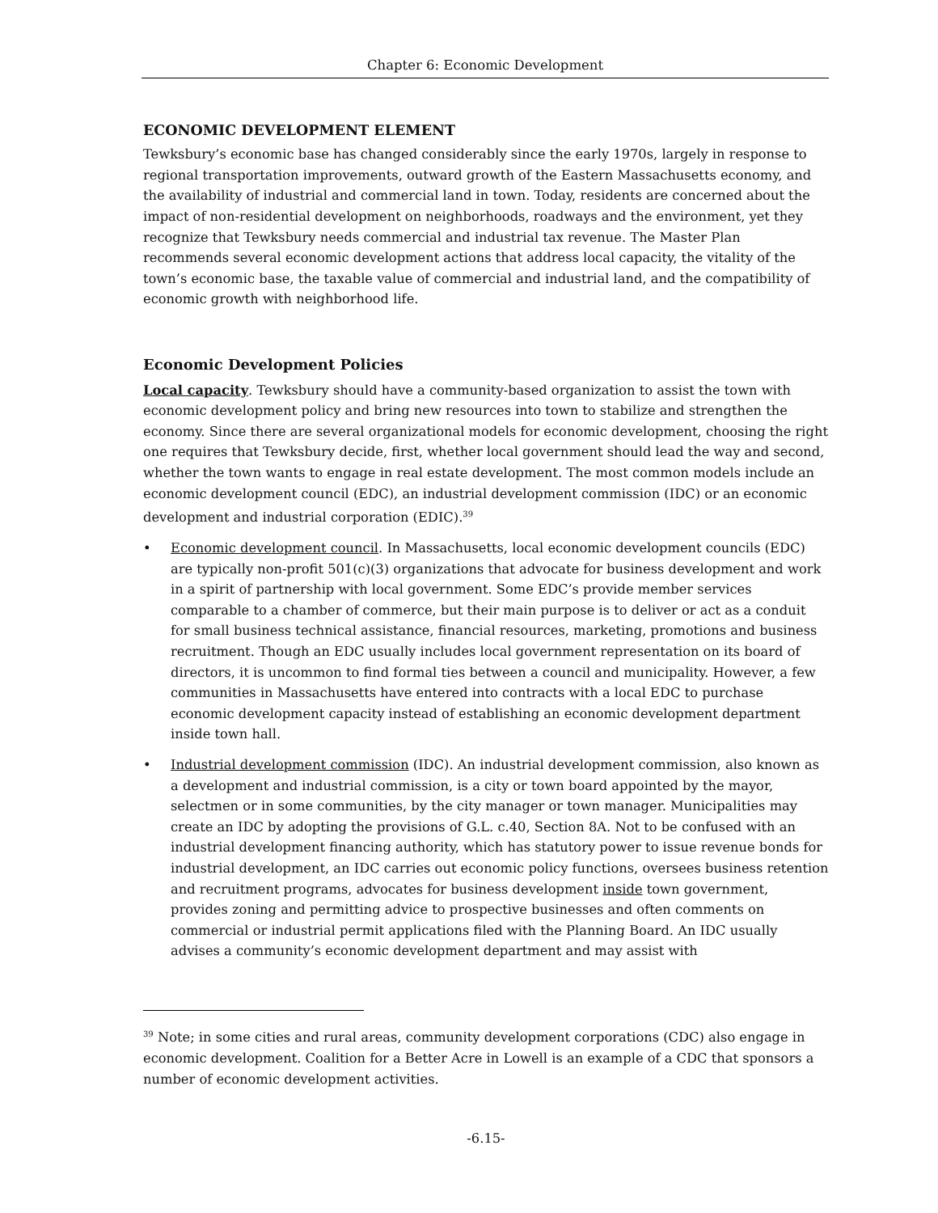Chapter 6: Economic Development
ECONOMIC DEVELOPMENT ELEMENT
Tewksbury’s economic base has changed considerably since the early 1970s, largely in response to regional transportation improvements, outward growth of the Eastern Massachusetts economy, and the availability of industrial and commercial land in town. Today, residents are concerned about the impact of non-residential development on neighborhoods, roadways and the environment, yet they recognize that Tewksbury needs commercial and industrial tax revenue. The Master Plan recommends several economic development actions that address local capacity, the vitality of the town’s economic base, the taxable value of commercial and industrial land, and the compatibility of economic growth with neighborhood life.
Economic Development Policies
Local capacity. Tewksbury should have a community-based organization to assist the town with economic development policy and bring new resources into town to stabilize and strengthen the economy. Since there are several organizational models for economic development, choosing the right one requires that Tewksbury decide, first, whether local government should lead the way and second, whether the town wants to engage in real estate development. The most common models include an economic development council (EDC), an industrial development commission (IDC) or an economic development and industrial corporation (EDIC).<sup>39</sup>
• Economic development council. In Massachusetts, local economic development councils (EDC) are typically non-profit 501(c)(3) organizations that advocate for business development and work in a spirit of partnership with local government. Some EDC’s provide member services comparable to a chamber of commerce, but their main purpose is to deliver or act as a conduit for small business technical assistance, financial resources, marketing, promotions and business recruitment. Though an EDC usually includes local government representation on its board of directors, it is uncommon to find formal ties between a council and municipality. However, a few communities in Massachusetts have entered into contracts with a local EDC to purchase economic development capacity instead of establishing an economic development department inside town hall.
• Industrial development commission (IDC). An industrial development commission, also known as a development and industrial commission, is a city or town board appointed by the mayor, selectmen or in some communities, by the city manager or town manager. Municipalities may create an IDC by adopting the provisions of G.L. c.40, Section 8A. Not to be confused with an industrial development financing authority, which has statutory power to issue revenue bonds for industrial development, an IDC carries out economic policy functions, oversees business retention and recruitment programs, advocates for business development inside town government, provides zoning and permitting advice to prospective businesses and often comments on commercial or industrial permit applications filed with the Planning Board. An IDC usually advises a community’s economic development department and may assist with
<sup>39</sup> Note; in some cities and rural areas, community development corporations (CDC) also engage in economic development. Coalition for a Better Acre in Lowell is an example of a CDC that sponsors a number of economic development activities.
-6.15-